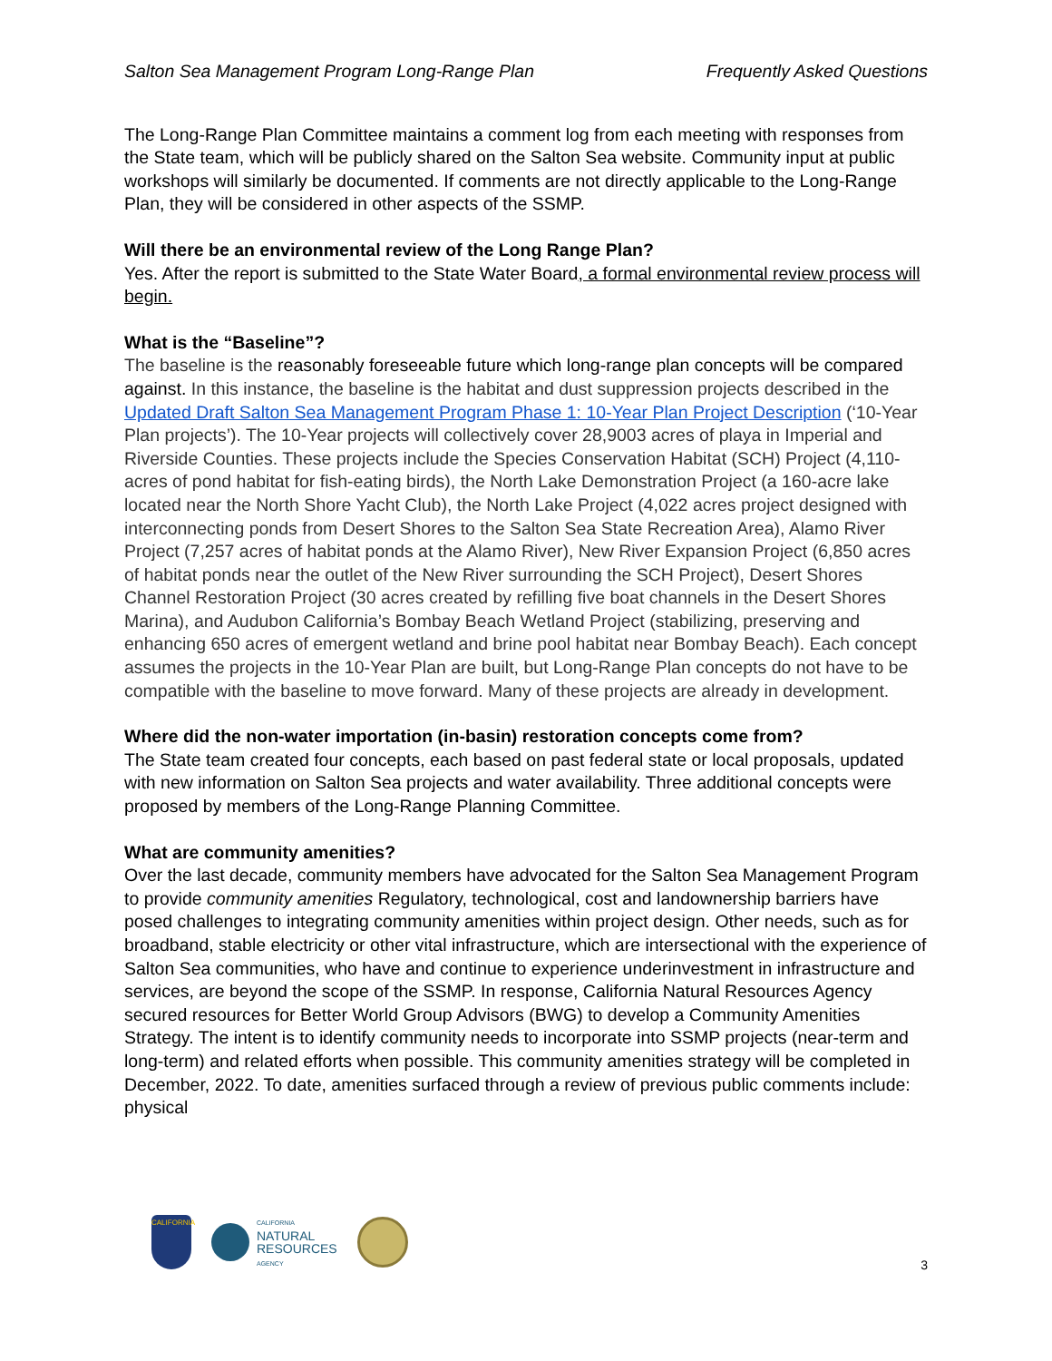Salton Sea Management Program Long-Range Plan Frequently Asked Questions
The Long-Range Plan Committee maintains a comment log from each meeting with responses from the State team, which will be publicly shared on the Salton Sea website. Community input at public workshops will similarly be documented. If comments are not directly applicable to the Long-Range Plan, they will be considered in other aspects of the SSMP.
Will there be an environmental review of the Long Range Plan?
Yes. After the report is submitted to the State Water Board, a formal environmental review process will begin.
What is the “Baseline”?
The baseline is the reasonably foreseeable future which long-range plan concepts will be compared against. In this instance, the baseline is the habitat and dust suppression projects described in the Updated Draft Salton Sea Management Program Phase 1: 10-Year Plan Project Description (‘10-Year Plan projects’). The 10-Year projects will collectively cover 28,9003 acres of playa in Imperial and Riverside Counties. These projects include the Species Conservation Habitat (SCH) Project (4,110-acres of pond habitat for fish-eating birds), the North Lake Demonstration Project (a 160-acre lake located near the North Shore Yacht Club), the North Lake Project (4,022 acres project designed with interconnecting ponds from Desert Shores to the Salton Sea State Recreation Area), Alamo River Project (7,257 acres of habitat ponds at the Alamo River), New River Expansion Project (6,850 acres of habitat ponds near the outlet of the New River surrounding the SCH Project), Desert Shores Channel Restoration Project (30 acres created by refilling five boat channels in the Desert Shores Marina), and Audubon California’s Bombay Beach Wetland Project (stabilizing, preserving and enhancing 650 acres of emergent wetland and brine pool habitat near Bombay Beach). Each concept assumes the projects in the 10-Year Plan are built, but Long-Range Plan concepts do not have to be compatible with the baseline to move forward. Many of these projects are already in development.
Where did the non-water importation (in-basin) restoration concepts come from?
The State team created four concepts, each based on past federal state or local proposals, updated with new information on Salton Sea projects and water availability. Three additional concepts were proposed by members of the Long-Range Planning Committee.
What are community amenities?
Over the last decade, community members have advocated for the Salton Sea Management Program to provide community amenities Regulatory, technological, cost and landownership barriers have posed challenges to integrating community amenities within project design. Other needs, such as for broadband, stable electricity or other vital infrastructure, which are intersectional with the experience of Salton Sea communities, who have and continue to experience underinvestment in infrastructure and services, are beyond the scope of the SSMP. In response, California Natural Resources Agency secured resources for Better World Group Advisors (BWG) to develop a Community Amenities Strategy. The intent is to identify community needs to incorporate into SSMP projects (near-term and long-term) and related efforts when possible. This community amenities strategy will be completed in December, 2022. To date, amenities surfaced through a review of previous public comments include: physical
CALIFORNIA
CALIFORNIA
NATURAL
RESOURCES
AGENCY
3